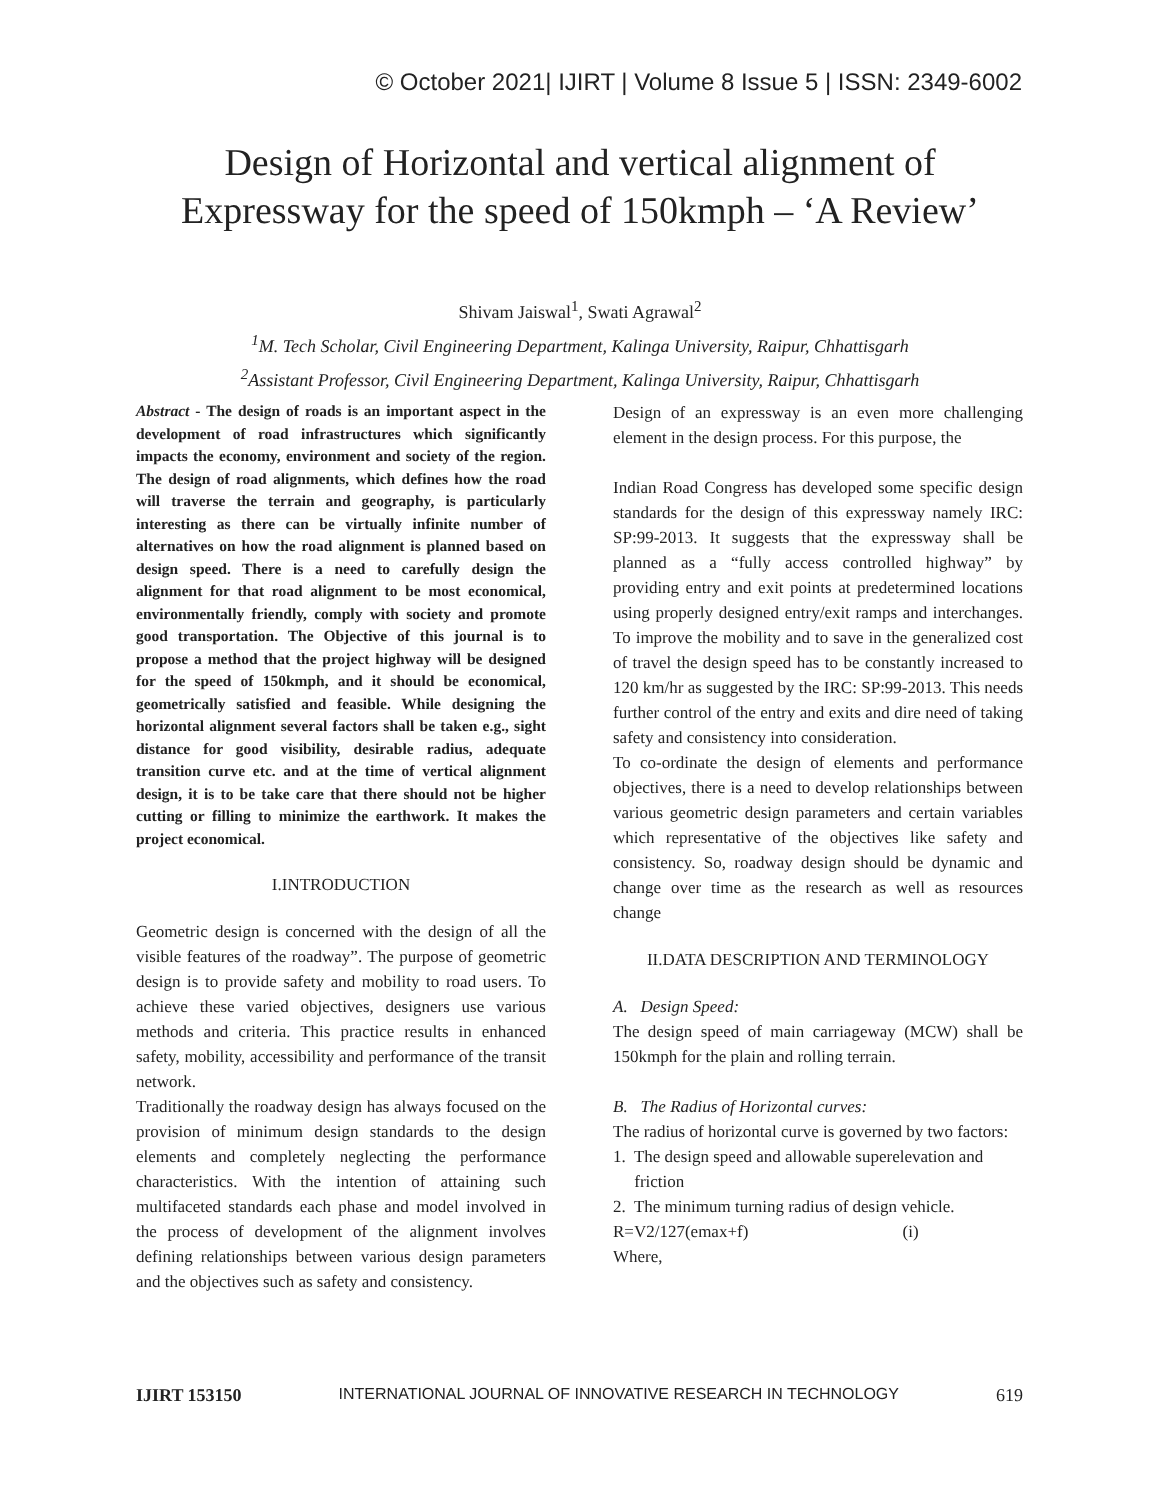© October 2021| IJIRT | Volume 8 Issue 5 | ISSN: 2349-6002
Design of Horizontal and vertical alignment of
Expressway for the speed of 150kmph – ‘A Review’
Shivam Jaiswal<sup>1</sup>, Swati Agrawal<sup>2</sup>
<sup>1</sup> M. Tech Scholar, Civil Engineering Department, Kalinga University, Raipur, Chhattisgarh
<sup>2</sup> Assistant Professor, Civil Engineering Department, Kalinga University, Raipur, Chhattisgarh
Abstract - The design of roads is an important aspect in the development of road infrastructures which significantly impacts the economy, environment and society of the region. The design of road alignments, which defines how the road will traverse the terrain and geography, is particularly interesting as there can be virtually infinite number of alternatives on how the road alignment is planned based on design speed. There is a need to carefully design the alignment for that road alignment to be most economical, environmentally friendly, comply with society and promote good transportation. The Objective of this journal is to propose a method that the project highway will be designed for the speed of 150kmph, and it should be economical, geometrically satisfied and feasible. While designing the horizontal alignment several factors shall be taken e.g., sight distance for good visibility, desirable radius, adequate transition curve etc. and at the time of vertical alignment design, it is to be take care that there should not be higher cutting or filling to minimize the earthwork. It makes the project economical.
I.INTRODUCTION
Geometric design is concerned with the design of all the visible features of the roadway”. The purpose of geometric design is to provide safety and mobility to road users. To achieve these varied objectives, designers use various methods and criteria. This practice results in enhanced safety, mobility, accessibility and performance of the transit network.
Traditionally the roadway design has always focused on the provision of minimum design standards to the design elements and completely neglecting the performance characteristics. With the intention of attaining such multifaceted standards each phase and model involved in the process of development of the alignment involves defining relationships between various design parameters and the objectives such as safety and consistency.
Design of an expressway is an even more challenging element in the design process. For this purpose, the
Indian Road Congress has developed some specific design standards for the design of this expressway namely IRC: SP:99-2013. It suggests that the expressway shall be planned as a “fully access controlled highway” by providing entry and exit points at predetermined locations using properly designed entry/exit ramps and interchanges. To improve the mobility and to save in the generalized cost of travel the design speed has to be constantly increased to 120 km/hr as suggested by the IRC: SP:99-2013. This needs further control of the entry and exits and dire need of taking safety and consistency into consideration.
To co-ordinate the design of elements and performance objectives, there is a need to develop relationships between various geometric design parameters and certain variables which representative of the objectives like safety and consistency. So, roadway design should be dynamic and change over time as the research as well as resources change
II.DATA DESCRIPTION AND TERMINOLOGY
A. Design Speed:
The design speed of main carriageway (MCW) shall be 150kmph for the plain and rolling terrain.
B. The Radius of Horizontal curves:
The radius of horizontal curve is governed by two factors:
1. The design speed and allowable superelevation and
friction
2. The minimum turning radius of design vehicle.
R=V2/127(emax+f) (i)
Where,
IJIRT 153150 INTERNATIONAL JOURNAL OF INNOVATIVE RESEARCH IN TECHNOLOGY 619